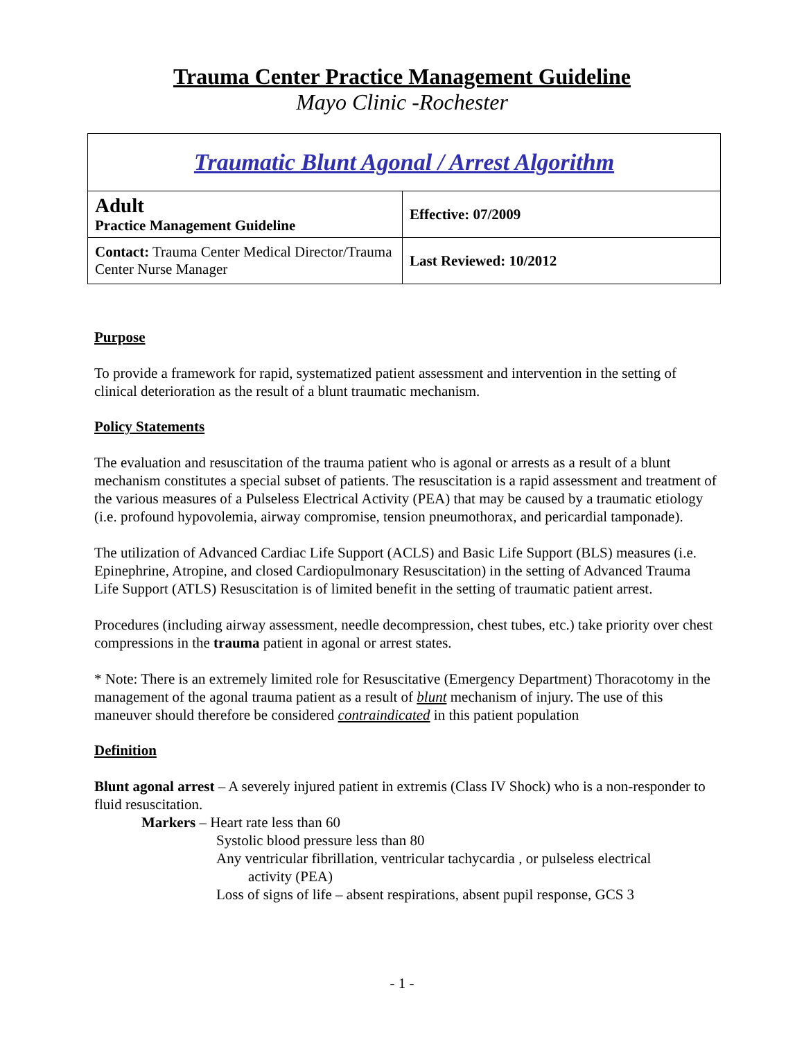Trauma Center Practice Management Guideline
Mayo Clinic -Rochester
| Traumatic Blunt Agonal / Arrest Algorithm | |
| Adult Practice Management Guideline | Effective: 07/2009 |
| Contact: Trauma Center Medical Director/Trauma Center Nurse Manager | Last Reviewed: 10/2012 |
Purpose
To provide a framework for rapid, systematized patient assessment and intervention in the setting of clinical deterioration as the result of a blunt traumatic mechanism.
Policy Statements
The evaluation and resuscitation of the trauma patient who is agonal or arrests as a result of a blunt mechanism constitutes a special subset of patients. The resuscitation is a rapid assessment and treatment of the various measures of a Pulseless Electrical Activity (PEA) that may be caused by a traumatic etiology (i.e. profound hypovolemia, airway compromise, tension pneumothorax, and pericardial tamponade).
The utilization of Advanced Cardiac Life Support (ACLS) and Basic Life Support (BLS) measures (i.e. Epinephrine, Atropine, and closed Cardiopulmonary Resuscitation) in the setting of Advanced Trauma Life Support (ATLS) Resuscitation is of limited benefit in the setting of traumatic patient arrest.
Procedures (including airway assessment, needle decompression, chest tubes, etc.) take priority over chest compressions in the trauma patient in agonal or arrest states.
* Note: There is an extremely limited role for Resuscitative (Emergency Department) Thoracotomy in the management of the agonal trauma patient as a result of blunt mechanism of injury. The use of this maneuver should therefore be considered contraindicated in this patient population
Definition
Blunt agonal arrest – A severely injured patient in extremis (Class IV Shock) who is a non-responder to fluid resuscitation.
Markers – Heart rate less than 60
Systolic blood pressure less than 80
Any ventricular fibrillation, ventricular tachycardia , or pulseless electrical
activity (PEA)
Loss of signs of life – absent respirations, absent pupil response, GCS 3
- 1 -